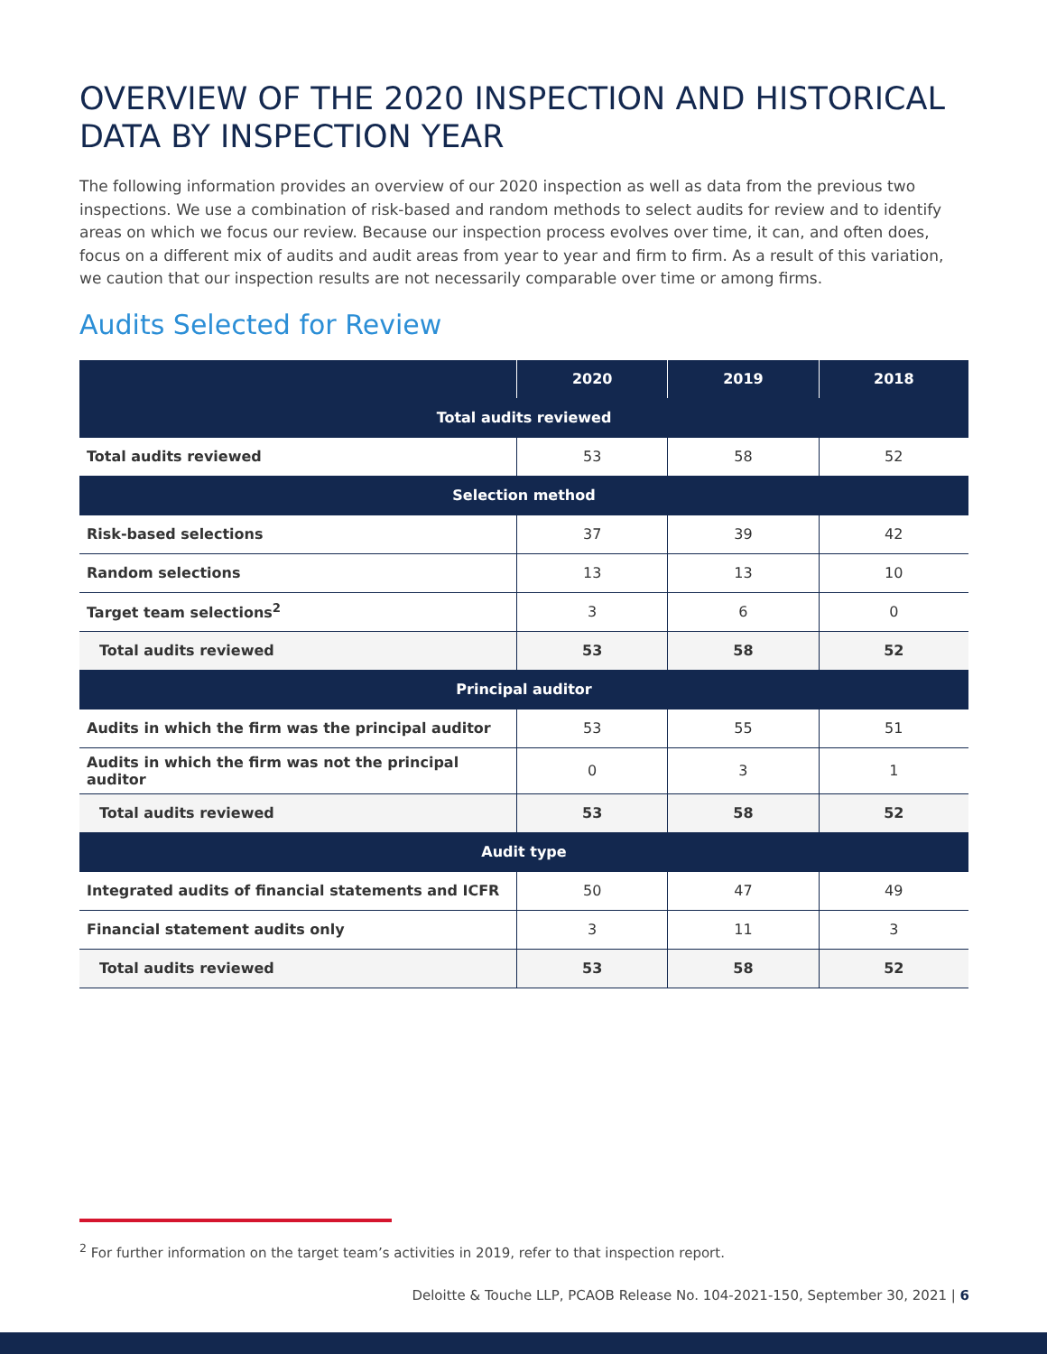OVERVIEW OF THE 2020 INSPECTION AND HISTORICAL DATA BY INSPECTION YEAR
The following information provides an overview of our 2020 inspection as well as data from the previous two inspections. We use a combination of risk-based and random methods to select audits for review and to identify areas on which we focus our review. Because our inspection process evolves over time, it can, and often does, focus on a different mix of audits and audit areas from year to year and firm to firm. As a result of this variation, we caution that our inspection results are not necessarily comparable over time or among firms.
Audits Selected for Review
| | 2020 | 2019 | 2018 |
| --- | --- | --- | --- |
| Total audits reviewed | | | |
| Total audits reviewed | 53 | 58 | 52 |
| Selection method | | | |
| Risk-based selections | 37 | 39 | 42 |
| Random selections | 13 | 13 | 10 |
| Target team selections<sup>2</sup> | 3 | 6 | 0 |
| Total audits reviewed | 53 | 58 | 52 |
| Principal auditor | | | |
| Audits in which the firm was the principal auditor | 53 | 55 | 51 |
| Audits in which the firm was not the principal auditor | 0 | 3 | 1 |
| Total audits reviewed | 53 | 58 | 52 |
| Audit type | | | |
| Integrated audits of financial statements and ICFR | 50 | 47 | 49 |
| Financial statement audits only | 3 | 11 | 3 |
| Total audits reviewed | 53 | 58 | 52 |
<sup>2</sup> For further information on the target team’s activities in 2019, refer to that inspection report.
Deloitte & Touche LLP, PCAOB Release No. 104-2021-150, September 30, 2021 | 6